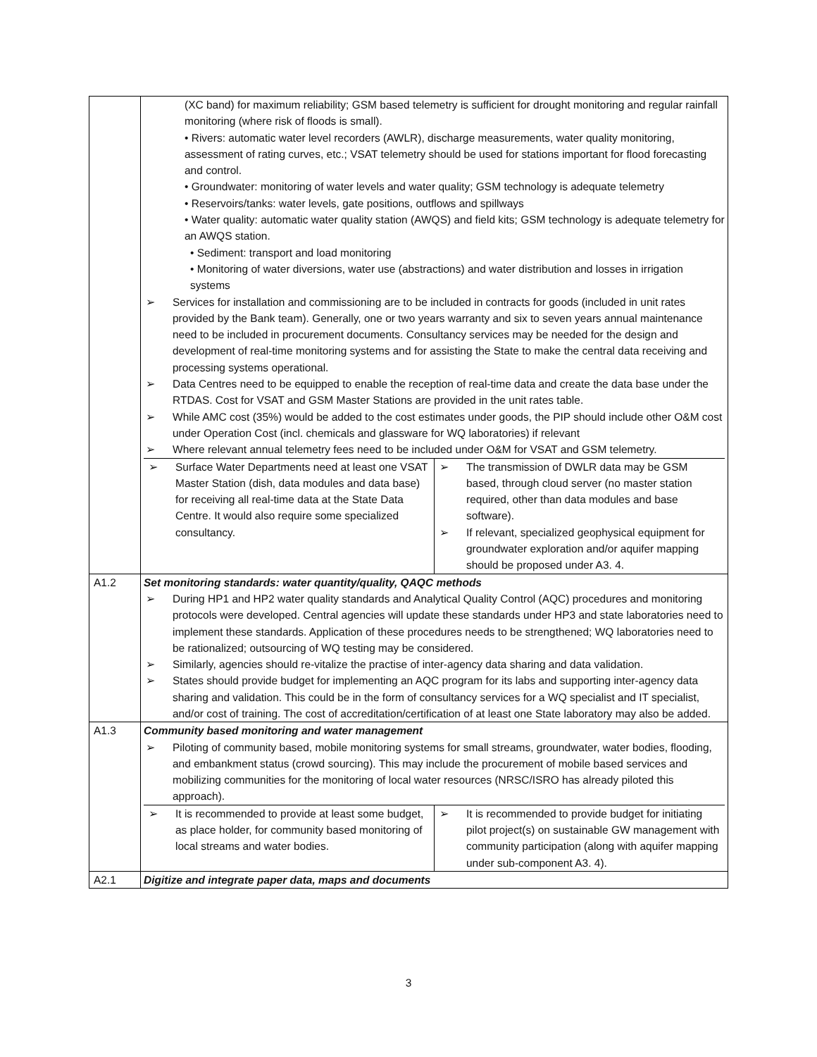| | (XC band) for maximum reliability; GSM based telemetry is sufficient for drought monitoring and regular rainfall monitoring (where risk of floods is small). • Rivers: automatic water level recorders (AWLR), discharge measurements, water quality monitoring, assessment of rating curves, etc.; VSAT telemetry should be used for stations important for flood forecasting and control. • Groundwater: monitoring of water levels and water quality; GSM technology is adequate telemetry • Reservoirs/tanks: water levels, gate positions, outflows and spillways • Water quality: automatic water quality station (AWQS) and field kits; GSM technology is adequate telemetry for an AWQS station. • Sediment: transport and load monitoring • Monitoring of water diversions, water use (abstractions) and water distribution and losses in irrigation systems ➢ Services for installation and commissioning are to be included in contracts for goods (included in unit rates provided by the Bank team). Generally, one or two years warranty and six to seven years annual maintenance need to be included in procurement documents. Consultancy services may be needed for the design and development of real-time monitoring systems and for assisting the State to make the central data receiving and processing systems operational. ➢ Data Centres need to be equipped to enable the reception of real-time data and create the data base under the RTDAS. Cost for VSAT and GSM Master Stations are provided in the unit rates table. ➢ While AMC cost (35%) would be added to the cost estimates under goods, the PIP should include other O&M cost under Operation Cost (incl. chemicals and glassware for WQ laboratories) if relevant ➢ Where relevant annual telemetry fees need to be included under O&M for VSAT and GSM telemetry. / ➢ Surface Water Departments need at least one VSAT Master Station (dish, data modules and data base) for receiving all real-time data at the State Data Centre. It would also require some specialized consultancy. / ➢ The transmission of DWLR data may be GSM based, through cloud server (no master station required, other than data modules and base software). ➢ If relevant, specialized geophysical equipment for groundwater exploration and/or aquifer mapping should be proposed under A3. 4. / |
| A1.2 | Set monitoring standards: water quantity/quality, QAQC methods ➢ During HP1 and HP2 water quality standards and Analytical Quality Control (AQC) procedures and monitoring protocols were developed. Central agencies will update these standards under HP3 and state laboratories need to implement these standards. Application of these procedures needs to be strengthened; WQ laboratories need to be rationalized; outsourcing of WQ testing may be considered. ➢ Similarly, agencies should re-vitalize the practise of inter-agency data sharing and data validation. ➢ States should provide budget for implementing an AQC program for its labs and supporting inter-agency data sharing and validation. This could be in the form of consultancy services for a WQ specialist and IT specialist, and/or cost of training. The cost of accreditation/certification of at least one State laboratory may also be added. |
| A1.3 | Community based monitoring and water management ➢ Piloting of community based, mobile monitoring systems for small streams, groundwater, water bodies, flooding, and embankment status (crowd sourcing). This may include the procurement of mobile based services and mobilizing communities for the monitoring of local water resources (NRSC/ISRO has already piloted this approach). / ➢ It is recommended to provide at least some budget, as place holder, for community based monitoring of local streams and water bodies. / ➢ It is recommended to provide budget for initiating pilot project(s) on sustainable GW management with community participation (along with aquifer mapping under sub-component A3. 4). / |
| A2.1 | Digitize and integrate paper data, maps and documents |
3